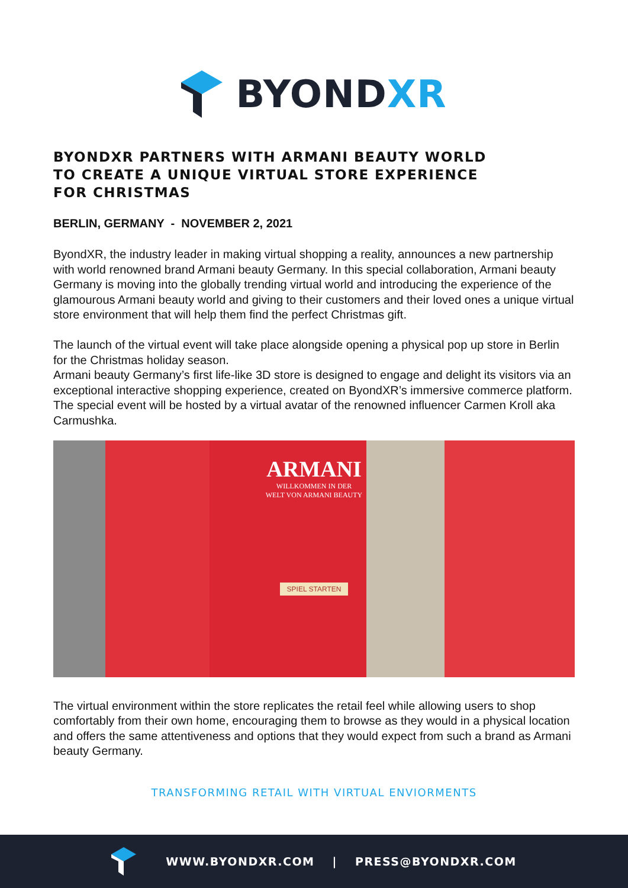BYONDXR
BYONDXR PARTNERS WITH ARMANI BEAUTY WORLD TO CREATE A UNIQUE VIRTUAL STORE EXPERIENCE FOR CHRISTMAS
BERLIN, GERMANY - NOVEMBER 2, 2021
ByondXR, the industry leader in making virtual shopping a reality, announces a new partnership with world renowned brand Armani beauty Germany. In this special collaboration, Armani beauty Germany is moving into the globally trending virtual world and introducing the experience of the glamourous Armani beauty world and giving to their customers and their loved ones a unique virtual store environment that will help them find the perfect Christmas gift.
The launch of the virtual event will take place alongside opening a physical pop up store in Berlin for the Christmas holiday season.
Armani beauty Germany’s first life-like 3D store is designed to engage and delight its visitors via an exceptional interactive shopping experience, created on ByondXR’s immersive commerce platform.
The special event will be hosted by a virtual avatar of the renowned influencer Carmen Kroll aka Carmushka.
ARMANI
WILLKOMMEN IN DER
WELT VON ARMANI BEAUTY
SPIEL STARTEN
The virtual environment within the store replicates the retail feel while allowing users to shop comfortably from their own home, encouraging them to browse as they would in a physical location and offers the same attentiveness and options that they would expect from such a brand as Armani beauty Germany.
TRANSFORMING RETAIL WITH VIRTUAL ENVIORMENTS
WWW.BYONDXR.COM | PRESS@BYONDXR.COM